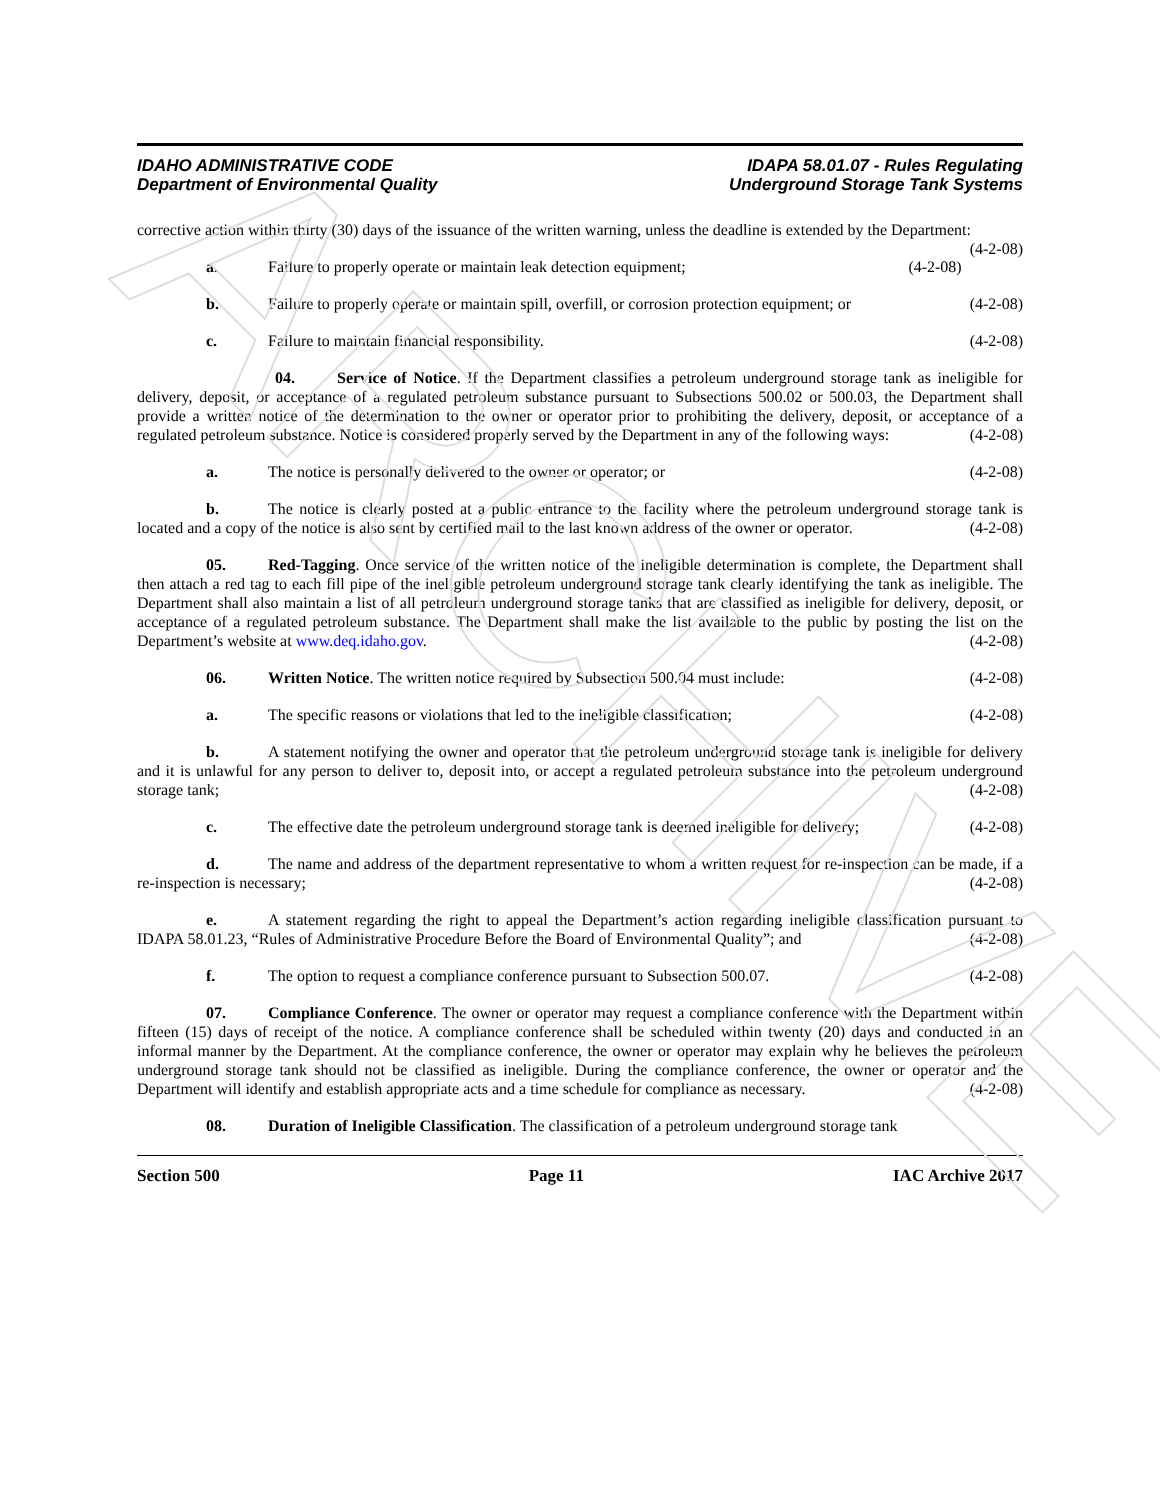ARCHIVE
IDAHO ADMINISTRATIVE CODE
Department of Environmental Quality
IDAPA 58.01.07 - Rules Regulating
Underground Storage Tank Systems
corrective action within thirty (30) days of the issuance of the written warning, unless the deadline is extended by the Department: (4-2-08)
a. Failure to properly operate or maintain leak detection equipment; (4-2-08)
b. Failure to properly operate or maintain spill, overfill, or corrosion protection equipment; or (4-2-08)
c. Failure to maintain financial responsibility. (4-2-08)
04. Service of Notice. If the Department classifies a petroleum underground storage tank as ineligible for delivery, deposit, or acceptance of a regulated petroleum substance pursuant to Subsections 500.02 or 500.03, the Department shall provide a written notice of the determination to the owner or operator prior to prohibiting the delivery, deposit, or acceptance of a regulated petroleum substance. Notice is considered properly served by the Department in any of the following ways: (4-2-08)
a. The notice is personally delivered to the owner or operator; or (4-2-08)
b. The notice is clearly posted at a public entrance to the facility where the petroleum underground storage tank is located and a copy of the notice is also sent by certified mail to the last known address of the owner or operator. (4-2-08)
05. Red-Tagging. Once service of the written notice of the ineligible determination is complete, the Department shall then attach a red tag to each fill pipe of the ineligible petroleum underground storage tank clearly identifying the tank as ineligible. The Department shall also maintain a list of all petroleum underground storage tanks that are classified as ineligible for delivery, deposit, or acceptance of a regulated petroleum substance. The Department shall make the list available to the public by posting the list on the Department’s website at www.deq.idaho.gov. (4-2-08)
06. Written Notice. The written notice required by Subsection 500.04 must include: (4-2-08)
a. The specific reasons or violations that led to the ineligible classification; (4-2-08)
b. A statement notifying the owner and operator that the petroleum underground storage tank is ineligible for delivery and it is unlawful for any person to deliver to, deposit into, or accept a regulated petroleum substance into the petroleum underground storage tank; (4-2-08)
c. The effective date the petroleum underground storage tank is deemed ineligible for delivery; (4-2-08)
d. The name and address of the department representative to whom a written request for re-inspection can be made, if a re-inspection is necessary; (4-2-08)
e. A statement regarding the right to appeal the Department’s action regarding ineligible classification pursuant to IDAPA 58.01.23, “Rules of Administrative Procedure Before the Board of Environmental Quality”; and (4-2-08)
f. The option to request a compliance conference pursuant to Subsection 500.07. (4-2-08)
07. Compliance Conference. The owner or operator may request a compliance conference with the Department within fifteen (15) days of receipt of the notice. A compliance conference shall be scheduled within twenty (20) days and conducted in an informal manner by the Department. At the compliance conference, the owner or operator may explain why he believes the petroleum underground storage tank should not be classified as ineligible. During the compliance conference, the owner or operator and the Department will identify and establish appropriate acts and a time schedule for compliance as necessary. (4-2-08)
08. Duration of Ineligible Classification. The classification of a petroleum underground storage tank
Section 500 Page 11 IAC Archive 2017